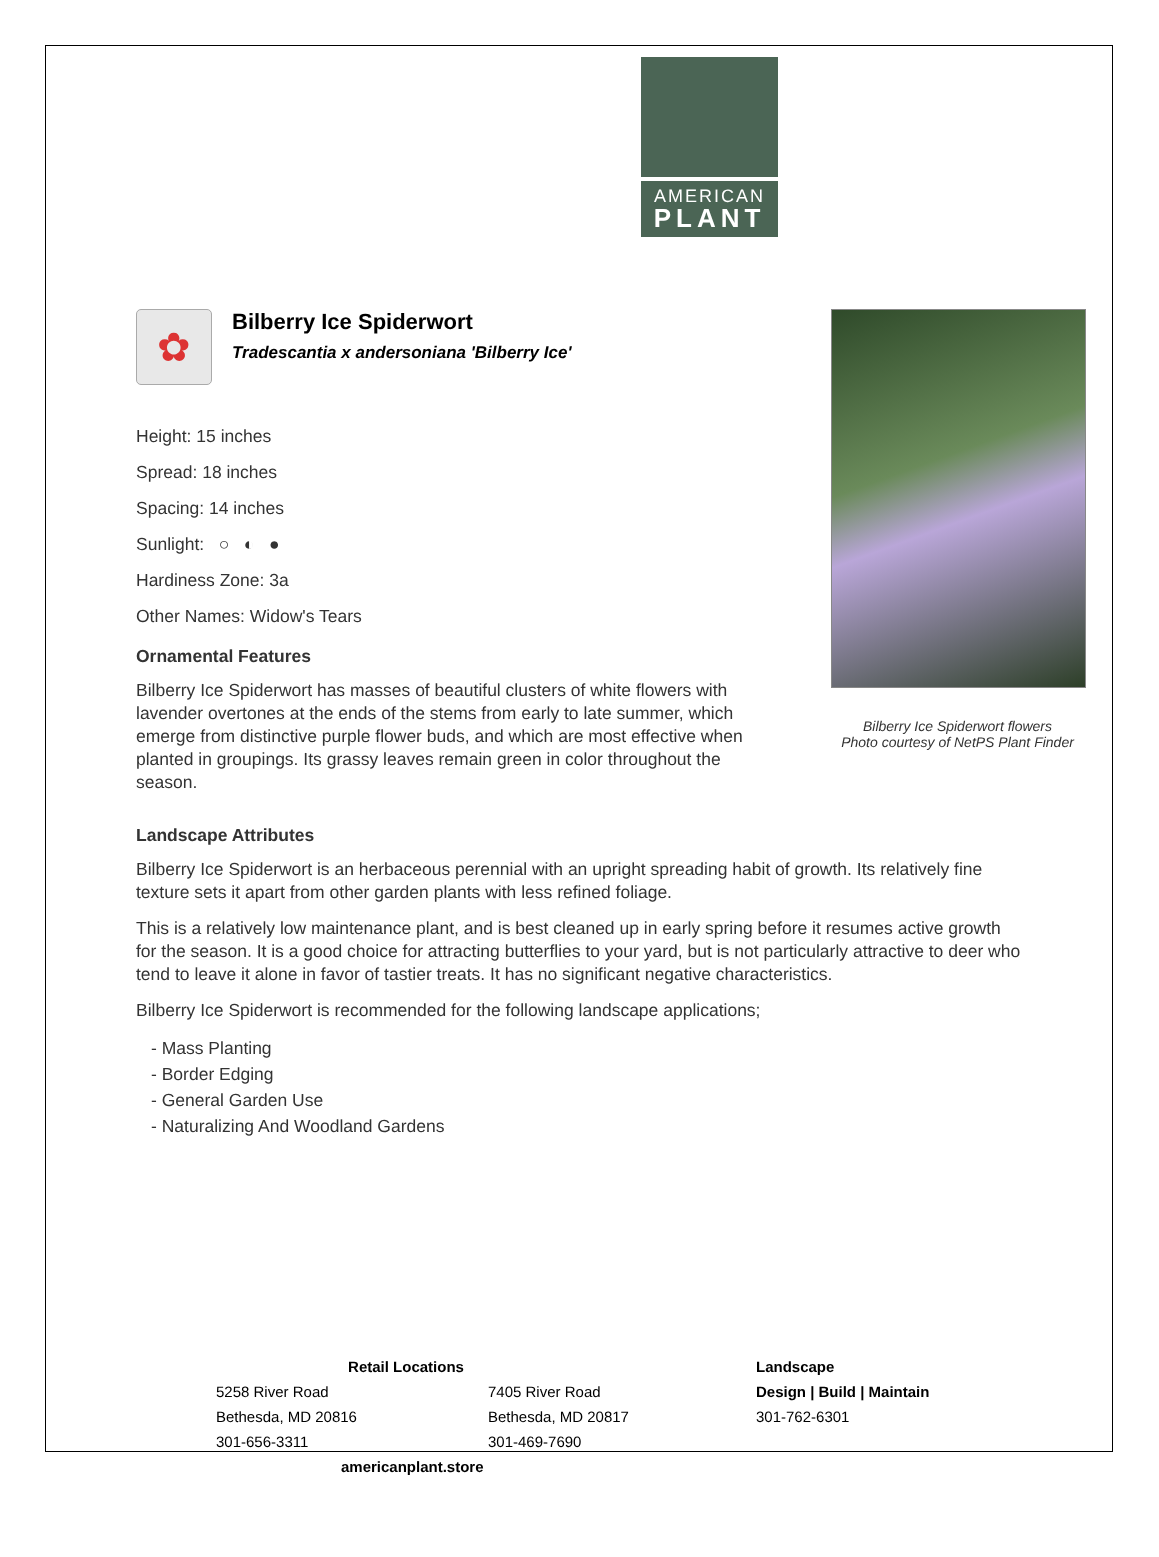AMERICAN
PLANT
✿
Bilberry Ice Spiderwort
Tradescantia x andersoniana 'Bilberry Ice'
Height: 15 inches
Spread: 18 inches
Spacing: 14 inches
Sunlight: ○ ◐ ●
Hardiness Zone: 3a
Other Names: Widow's Tears
Ornamental Features
Bilberry Ice Spiderwort has masses of beautiful clusters of white flowers with lavender overtones at the ends of the stems from early to late summer, which emerge from distinctive purple flower buds, and which are most effective when planted in groupings. Its grassy leaves remain green in color throughout the season.
Bilberry Ice Spiderwort flowers
Photo courtesy of NetPS Plant Finder
Landscape Attributes
Bilberry Ice Spiderwort is an herbaceous perennial with an upright spreading habit of growth. Its relatively fine texture sets it apart from other garden plants with less refined foliage.
This is a relatively low maintenance plant, and is best cleaned up in early spring before it resumes active growth for the season. It is a good choice for attracting butterflies to your yard, but is not particularly attractive to deer who tend to leave it alone in favor of tastier treats. It has no significant negative characteristics.
Bilberry Ice Spiderwort is recommended for the following landscape applications;
- Mass Planting
- Border Edging
- General Garden Use
- Naturalizing And Woodland Gardens
Retail Locations
5258 River Road
Bethesda, MD 20816
301-656-3311
7405 River Road
Bethesda, MD 20817
301-469-7690
americanplant.store
Landscape
Design | Build | Maintain
301-762-6301